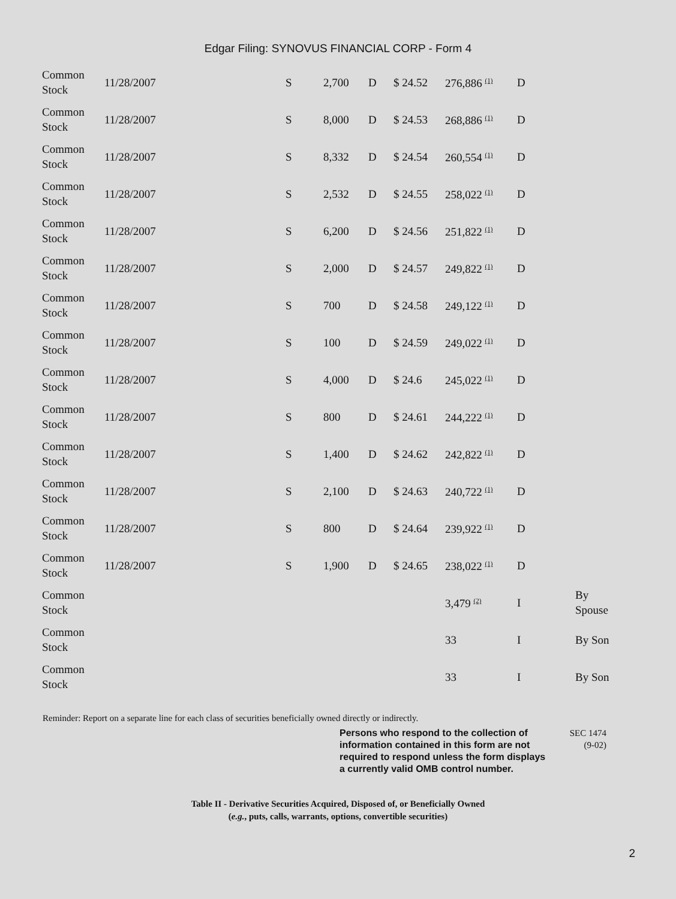Edgar Filing: SYNOVUS FINANCIAL CORP - Form 4
| Common Stock | 11/28/2007 | S | 2,700 | D | $ 24.52 | 276,886 <sup>(1)</sup> | D | |
| Common Stock | 11/28/2007 | S | 8,000 | D | $ 24.53 | 268,886 <sup>(1)</sup> | D | |
| Common Stock | 11/28/2007 | S | 8,332 | D | $ 24.54 | 260,554 <sup>(1)</sup> | D | |
| Common Stock | 11/28/2007 | S | 2,532 | D | $ 24.55 | 258,022 <sup>(1)</sup> | D | |
| Common Stock | 11/28/2007 | S | 6,200 | D | $ 24.56 | 251,822 <sup>(1)</sup> | D | |
| Common Stock | 11/28/2007 | S | 2,000 | D | $ 24.57 | 249,822 <sup>(1)</sup> | D | |
| Common Stock | 11/28/2007 | S | 700 | D | $ 24.58 | 249,122 <sup>(1)</sup> | D | |
| Common Stock | 11/28/2007 | S | 100 | D | $ 24.59 | 249,022 <sup>(1)</sup> | D | |
| Common Stock | 11/28/2007 | S | 4,000 | D | $ 24.6 | 245,022 <sup>(1)</sup> | D | |
| Common Stock | 11/28/2007 | S | 800 | D | $ 24.61 | 244,222 <sup>(1)</sup> | D | |
| Common Stock | 11/28/2007 | S | 1,400 | D | $ 24.62 | 242,822 <sup>(1)</sup> | D | |
| Common Stock | 11/28/2007 | S | 2,100 | D | $ 24.63 | 240,722 <sup>(1)</sup> | D | |
| Common Stock | 11/28/2007 | S | 800 | D | $ 24.64 | 239,922 <sup>(1)</sup> | D | |
| Common Stock | 11/28/2007 | S | 1,900 | D | $ 24.65 | 238,022 <sup>(1)</sup> | D | |
| Common Stock | | | | | | 3,479 <sup>(2)</sup> | I | By Spouse |
| Common Stock | | | | | | 33 | I | By Son |
| Common Stock | | | | | | 33 | I | By Son |
Reminder: Report on a separate line for each class of securities beneficially owned directly or indirectly.
Persons who respond to the collection of information contained in this form are not required to respond unless the form displays a currently valid OMB control number.
SEC 1474
(9-02)
Table II - Derivative Securities Acquired, Disposed of, or Beneficially Owned
(e.g., puts, calls, warrants, options, convertible securities)
2